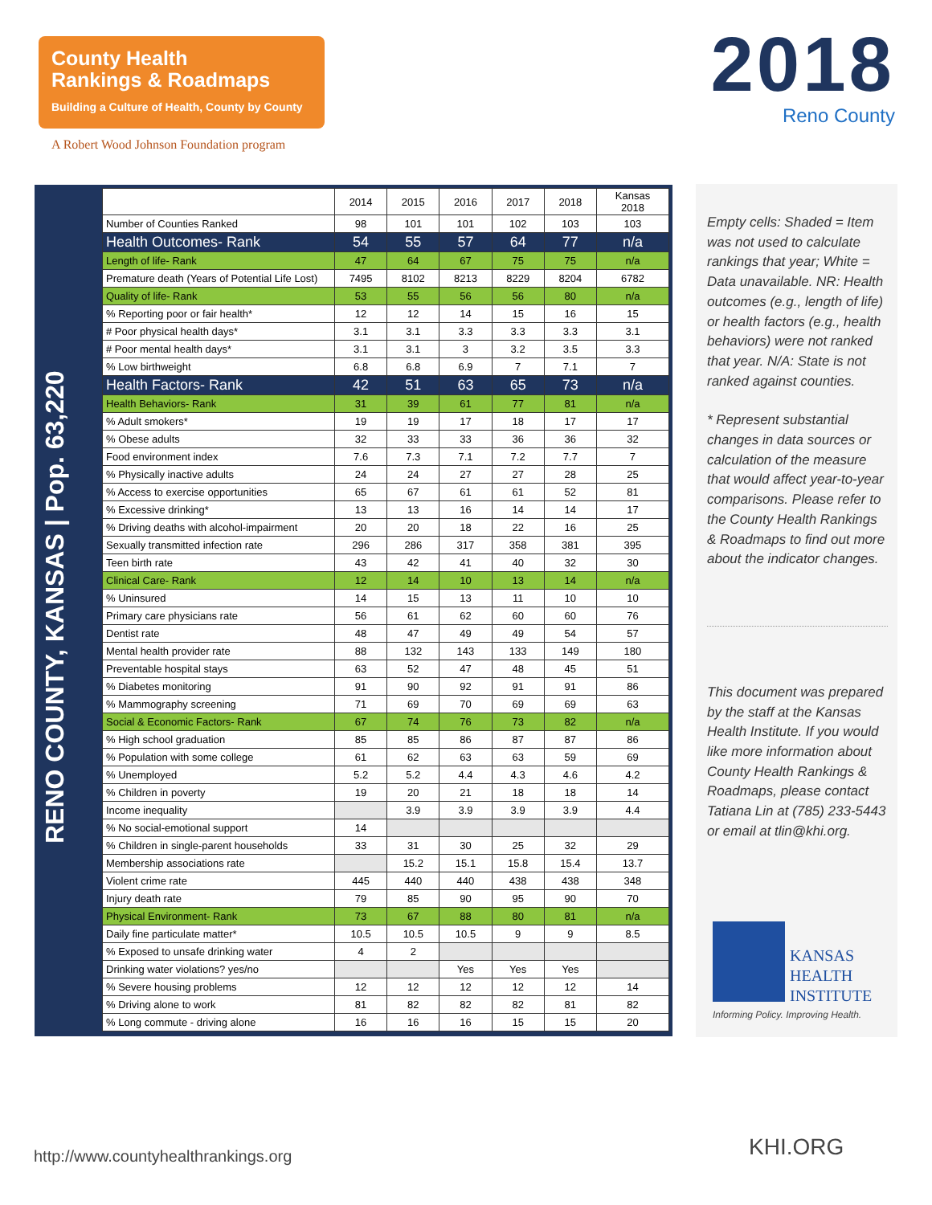County Health
Rankings & Roadmaps
Building a Culture of Health, County by County
A Robert Wood Johnson Foundation program
2018
Reno County
RENO COUNTY, KANSAS | Pop. 63,220
| | 2014 | 2015 | 2016 | 2017 | 2018 | Kansas 2018 |
| --- | --- | --- | --- | --- | --- | --- |
| Number of Counties Ranked | 98 | 101 | 101 | 102 | 103 | 103 |
| Health Outcomes- Rank | 54 | 55 | 57 | 64 | 77 | n/a |
| Length of life- Rank | 47 | 64 | 67 | 75 | 75 | n/a |
| Premature death (Years of Potential Life Lost) | 7495 | 8102 | 8213 | 8229 | 8204 | 6782 |
| Quality of life- Rank | 53 | 55 | 56 | 56 | 80 | n/a |
| % Reporting poor or fair health* | 12 | 12 | 14 | 15 | 16 | 15 |
| # Poor physical health days* | 3.1 | 3.1 | 3.3 | 3.3 | 3.3 | 3.1 |
| # Poor mental health days* | 3.1 | 3.1 | 3 | 3.2 | 3.5 | 3.3 |
| % Low birthweight | 6.8 | 6.8 | 6.9 | 7 | 7.1 | 7 |
| Health Factors- Rank | 42 | 51 | 63 | 65 | 73 | n/a |
| Health Behaviors- Rank | 31 | 39 | 61 | 77 | 81 | n/a |
| % Adult smokers* | 19 | 19 | 17 | 18 | 17 | 17 |
| % Obese adults | 32 | 33 | 33 | 36 | 36 | 32 |
| Food environment index | 7.6 | 7.3 | 7.1 | 7.2 | 7.7 | 7 |
| % Physically inactive adults | 24 | 24 | 27 | 27 | 28 | 25 |
| % Access to exercise opportunities | 65 | 67 | 61 | 61 | 52 | 81 |
| % Excessive drinking* | 13 | 13 | 16 | 14 | 14 | 17 |
| % Driving deaths with alcohol-impairment | 20 | 20 | 18 | 22 | 16 | 25 |
| Sexually transmitted infection rate | 296 | 286 | 317 | 358 | 381 | 395 |
| Teen birth rate | 43 | 42 | 41 | 40 | 32 | 30 |
| Clinical Care- Rank | 12 | 14 | 10 | 13 | 14 | n/a |
| % Uninsured | 14 | 15 | 13 | 11 | 10 | 10 |
| Primary care physicians rate | 56 | 61 | 62 | 60 | 60 | 76 |
| Dentist rate | 48 | 47 | 49 | 49 | 54 | 57 |
| Mental health provider rate | 88 | 132 | 143 | 133 | 149 | 180 |
| Preventable hospital stays | 63 | 52 | 47 | 48 | 45 | 51 |
| % Diabetes monitoring | 91 | 90 | 92 | 91 | 91 | 86 |
| % Mammography screening | 71 | 69 | 70 | 69 | 69 | 63 |
| Social & Economic Factors- Rank | 67 | 74 | 76 | 73 | 82 | n/a |
| % High school graduation | 85 | 85 | 86 | 87 | 87 | 86 |
| % Population with some college | 61 | 62 | 63 | 63 | 59 | 69 |
| % Unemployed | 5.2 | 5.2 | 4.4 | 4.3 | 4.6 | 4.2 |
| % Children in poverty | 19 | 20 | 21 | 18 | 18 | 14 |
| Income inequality | | 3.9 | 3.9 | 3.9 | 3.9 | 4.4 |
| % No social-emotional support | 14 | | | | | |
| % Children in single-parent households | 33 | 31 | 30 | 25 | 32 | 29 |
| Membership associations rate | | 15.2 | 15.1 | 15.8 | 15.4 | 13.7 |
| Violent crime rate | 445 | 440 | 440 | 438 | 438 | 348 |
| Injury death rate | 79 | 85 | 90 | 95 | 90 | 70 |
| Physical Environment- Rank | 73 | 67 | 88 | 80 | 81 | n/a |
| Daily fine particulate matter* | 10.5 | 10.5 | 10.5 | 9 | 9 | 8.5 |
| % Exposed to unsafe drinking water | 4 | 2 | | | | |
| Drinking water violations? yes/no | | | Yes | Yes | Yes | |
| % Severe housing problems | 12 | 12 | 12 | 12 | 12 | 14 |
| % Driving alone to work | 81 | 82 | 82 | 82 | 81 | 82 |
| % Long commute - driving alone | 16 | 16 | 16 | 15 | 15 | 20 |
Empty cells: Shaded = Item was not used to calculate rankings that year; White = Data unavailable. NR: Health outcomes (e.g., length of life) or health factors (e.g., health behaviors) were not ranked that year. N/A: State is not ranked against counties.
* Represent substantial changes in data sources or calculation of the measure that would affect year-to-year comparisons. Please refer to the County Health Rankings & Roadmaps to find out more about the indicator changes.
This document was prepared by the staff at the Kansas Health Institute. If you would like more information about County Health Rankings & Roadmaps, please contact Tatiana Lin at (785) 233-5443 or email at tlin@khi.org.
KANSAS
HEALTH
INSTITUTE
Informing Policy. Improving Health.
http://www.countyhealthrankings.org
KHI.ORG